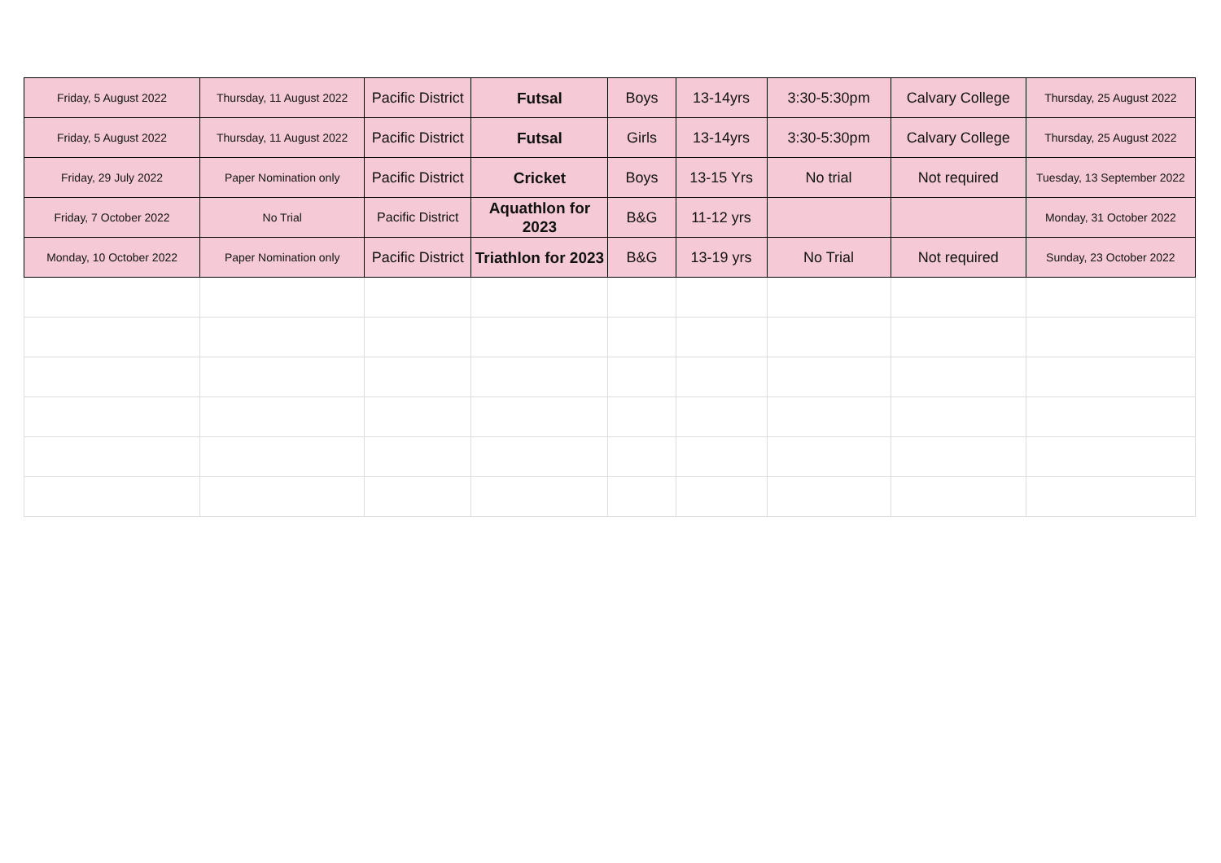| Friday, 5 August 2022 | Thursday, 11 August 2022 | Pacific District | Futsal | Boys | 13-14yrs | 3:30-5:30pm | Calvary College | Thursday, 25 August 2022 |
| Friday, 5 August 2022 | Thursday, 11 August 2022 | Pacific District | Futsal | Girls | 13-14yrs | 3:30-5:30pm | Calvary College | Thursday, 25 August 2022 |
| Friday, 29 July 2022 | Paper Nomination only | Pacific District | Cricket | Boys | 13-15 Yrs | No trial | Not required | Tuesday, 13 September 2022 |
| Friday, 7 October 2022 | No Trial | Pacific District | Aquathlon for 2023 | B&G | 11-12 yrs | | | Monday, 31 October 2022 |
| Monday, 10 October 2022 | Paper Nomination only | Pacific District | Triathlon for 2023 | B&G | 13-19 yrs | No Trial | Not required | Sunday, 23 October 2022 |